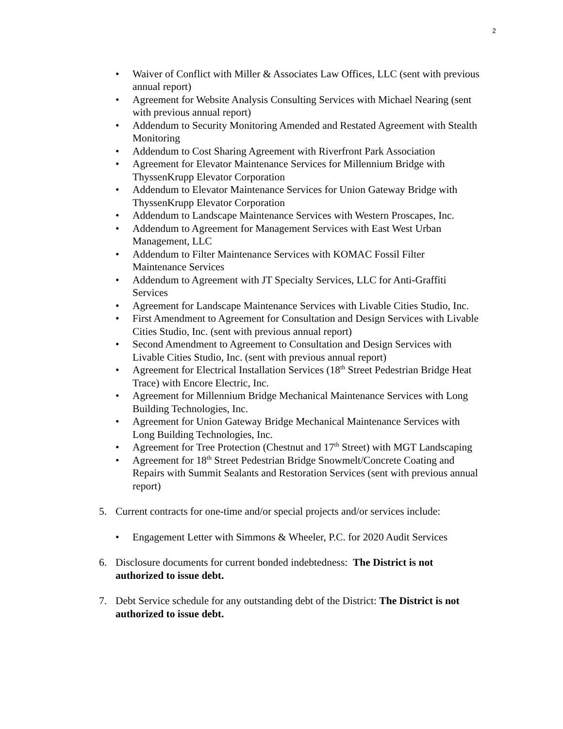2
• Waiver of Conflict with Miller & Associates Law Offices, LLC (sent with previous annual report)
• Agreement for Website Analysis Consulting Services with Michael Nearing (sent with previous annual report)
• Addendum to Security Monitoring Amended and Restated Agreement with Stealth Monitoring
• Addendum to Cost Sharing Agreement with Riverfront Park Association
• Agreement for Elevator Maintenance Services for Millennium Bridge with ThyssenKrupp Elevator Corporation
• Addendum to Elevator Maintenance Services for Union Gateway Bridge with ThyssenKrupp Elevator Corporation
• Addendum to Landscape Maintenance Services with Western Proscapes, Inc.
• Addendum to Agreement for Management Services with East West Urban Management, LLC
• Addendum to Filter Maintenance Services with KOMAC Fossil Filter Maintenance Services
• Addendum to Agreement with JT Specialty Services, LLC for Anti-Graffiti Services
• Agreement for Landscape Maintenance Services with Livable Cities Studio, Inc.
• First Amendment to Agreement for Consultation and Design Services with Livable Cities Studio, Inc. (sent with previous annual report)
• Second Amendment to Agreement to Consultation and Design Services with Livable Cities Studio, Inc. (sent with previous annual report)
• Agreement for Electrical Installation Services (18<sup>th</sup> Street Pedestrian Bridge Heat Trace) with Encore Electric, Inc.
• Agreement for Millennium Bridge Mechanical Maintenance Services with Long Building Technologies, Inc.
• Agreement for Union Gateway Bridge Mechanical Maintenance Services with Long Building Technologies, Inc.
• Agreement for Tree Protection (Chestnut and 17<sup>th</sup> Street) with MGT Landscaping
• Agreement for 18<sup>th</sup> Street Pedestrian Bridge Snowmelt/Concrete Coating and Repairs with Summit Sealants and Restoration Services (sent with previous annual report)
5. Current contracts for one-time and/or special projects and/or services include:
• Engagement Letter with Simmons & Wheeler, P.C. for 2020 Audit Services
6. Disclosure documents for current bonded indebtedness: The District is not authorized to issue debt.
7. Debt Service schedule for any outstanding debt of the District: The District is not authorized to issue debt.